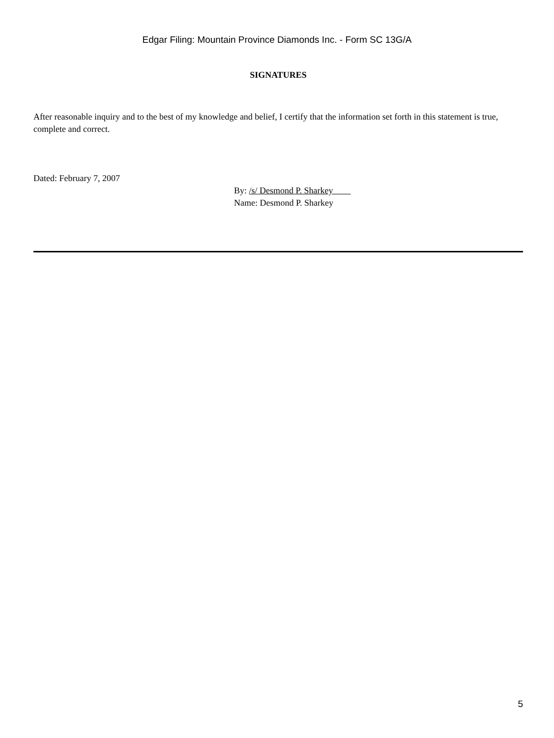Edgar Filing: Mountain Province Diamonds Inc. - Form SC 13G/A
SIGNATURES
After reasonable inquiry and to the best of my knowledge and belief, I certify that the information set forth in this statement is true, complete and correct.
Dated: February 7, 2007
By: /s/ Desmond P. Sharkey
Name: Desmond P. Sharkey
5